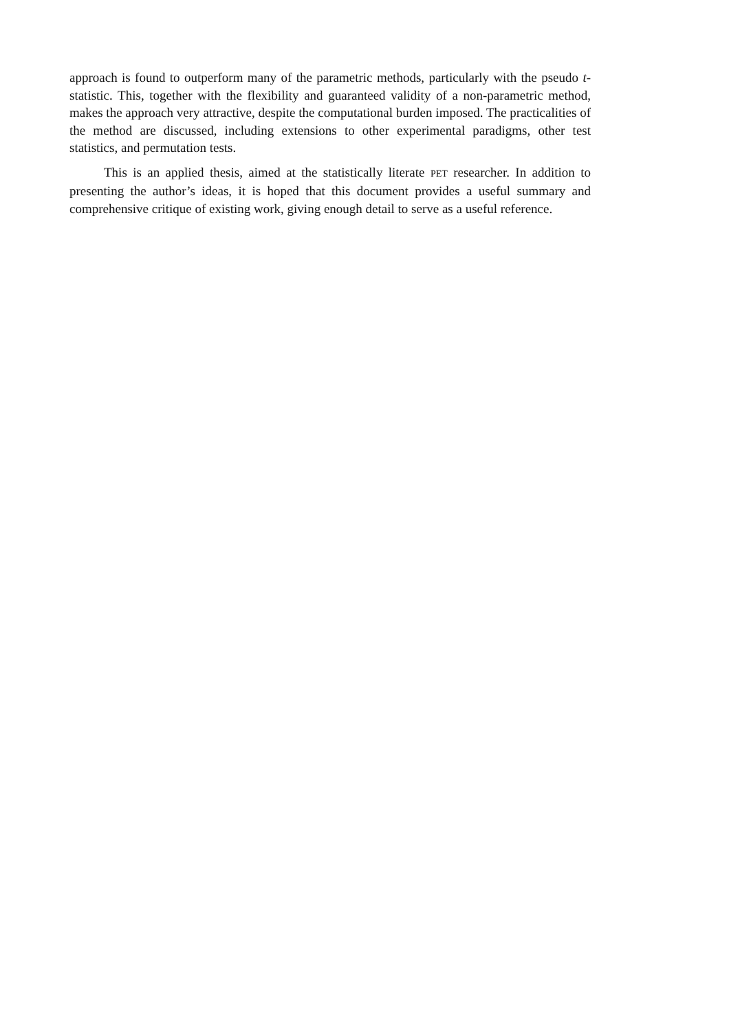approach is found to outperform many of the parametric methods, particularly with the pseudo t-statistic. This, together with the flexibility and guaranteed validity of a non-parametric method, makes the approach very attractive, despite the computational burden imposed. The practicalities of the method are discussed, including extensions to other experimental paradigms, other test statistics, and permutation tests.
This is an applied thesis, aimed at the statistically literate PET researcher. In addition to presenting the author’s ideas, it is hoped that this document provides a useful summary and comprehensive critique of existing work, giving enough detail to serve as a useful reference.